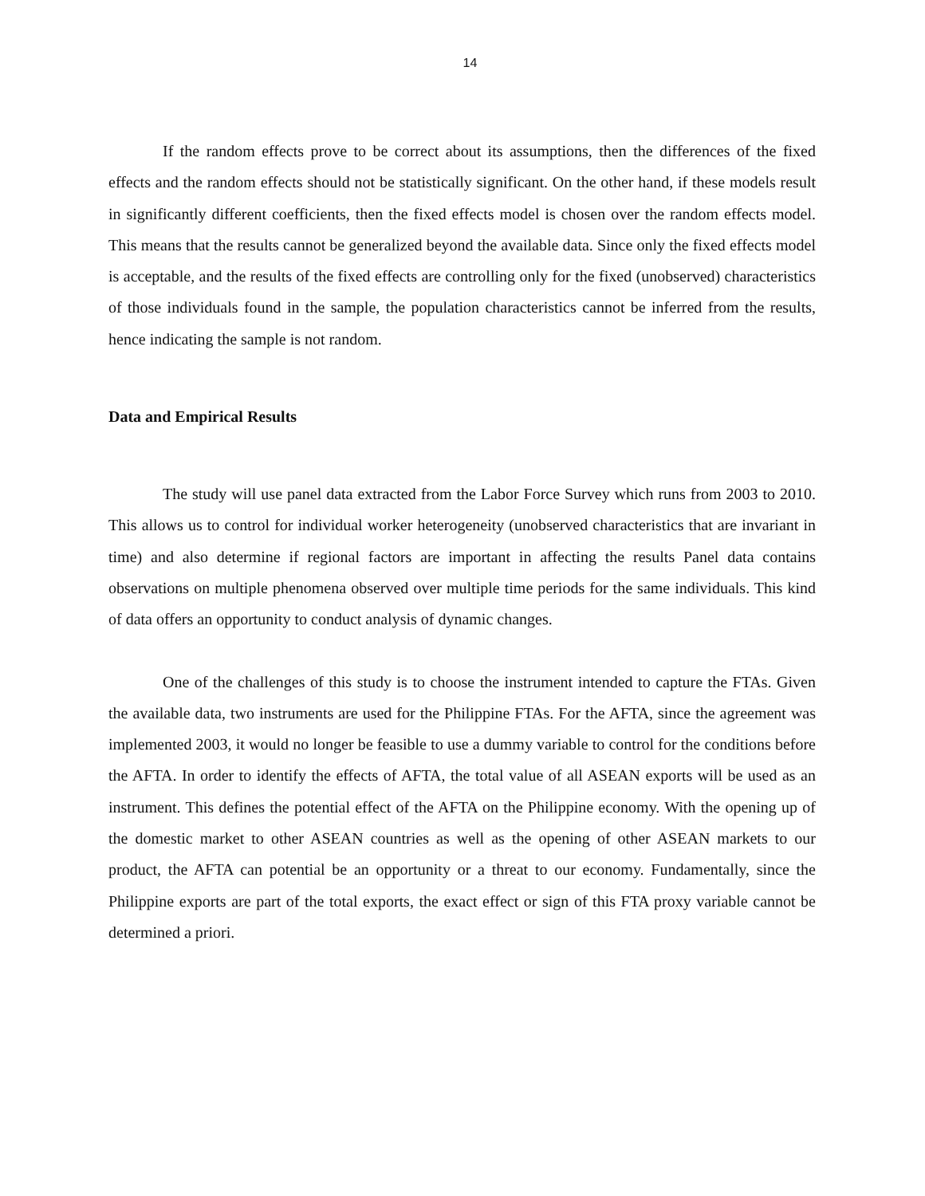14
If the random effects prove to be correct about its assumptions, then the differences of the fixed effects and the random effects should not be statistically significant. On the other hand, if these models result in significantly different coefficients, then the fixed effects model is chosen over the random effects model. This means that the results cannot be generalized beyond the available data. Since only the fixed effects model is acceptable, and the results of the fixed effects are controlling only for the fixed (unobserved) characteristics of those individuals found in the sample, the population characteristics cannot be inferred from the results, hence indicating the sample is not random.
Data and Empirical Results
The study will use panel data extracted from the Labor Force Survey which runs from 2003 to 2010. This allows us to control for individual worker heterogeneity (unobserved characteristics that are invariant in time) and also determine if regional factors are important in affecting the results Panel data contains observations on multiple phenomena observed over multiple time periods for the same individuals. This kind of data offers an opportunity to conduct analysis of dynamic changes.
One of the challenges of this study is to choose the instrument intended to capture the FTAs. Given the available data, two instruments are used for the Philippine FTAs. For the AFTA, since the agreement was implemented 2003, it would no longer be feasible to use a dummy variable to control for the conditions before the AFTA. In order to identify the effects of AFTA, the total value of all ASEAN exports will be used as an instrument. This defines the potential effect of the AFTA on the Philippine economy. With the opening up of the domestic market to other ASEAN countries as well as the opening of other ASEAN markets to our product, the AFTA can potential be an opportunity or a threat to our economy. Fundamentally, since the Philippine exports are part of the total exports, the exact effect or sign of this FTA proxy variable cannot be determined a priori.